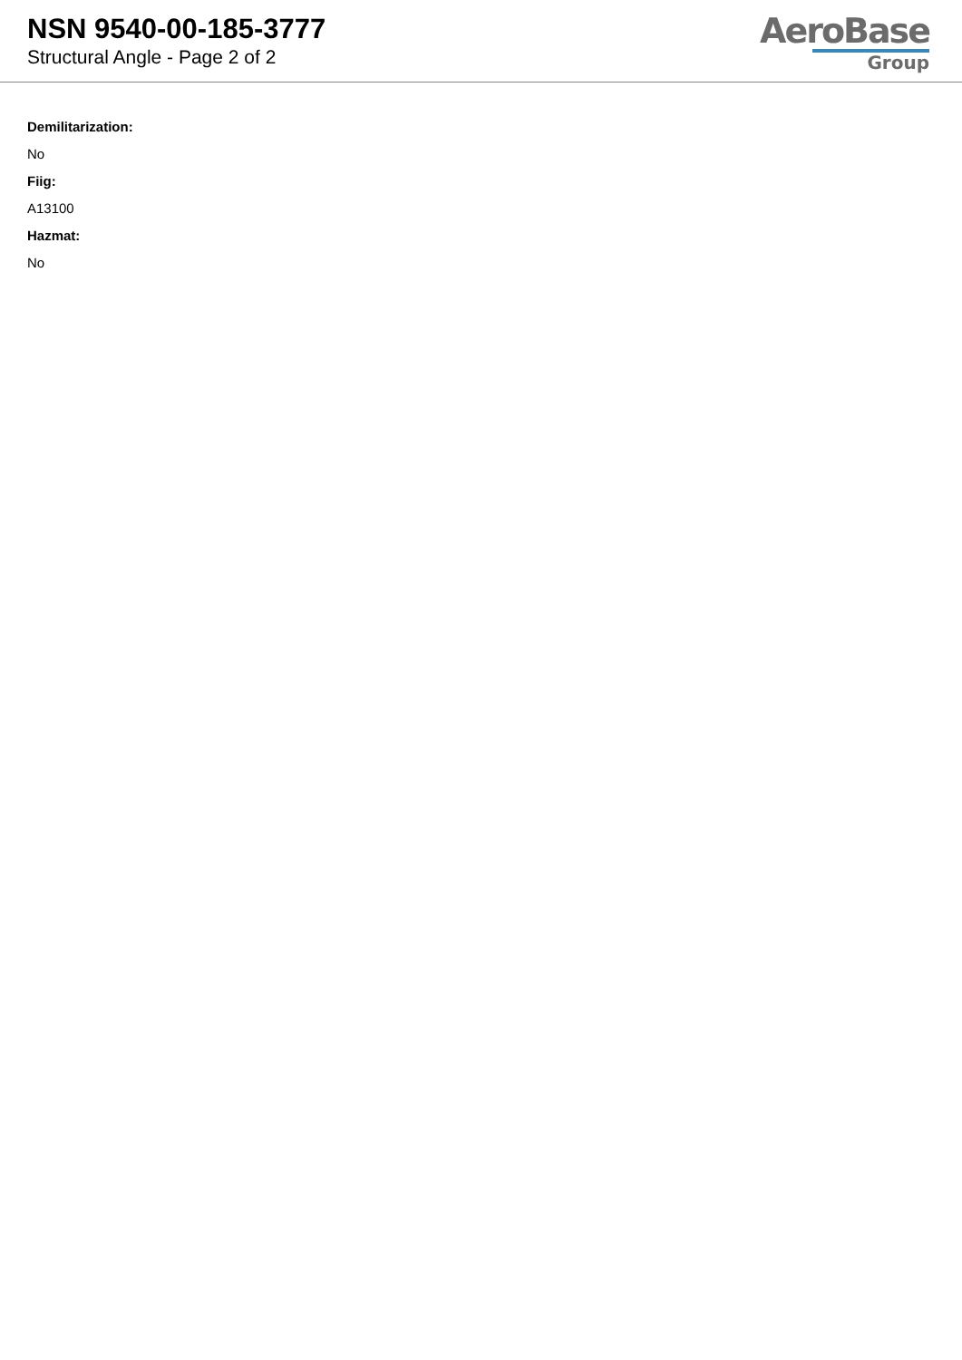NSN 9540-00-185-3777
Structural Angle - Page 2 of 2
AeroBase
Group
Demilitarization:
No
Fiig:
A13100
Hazmat:
No